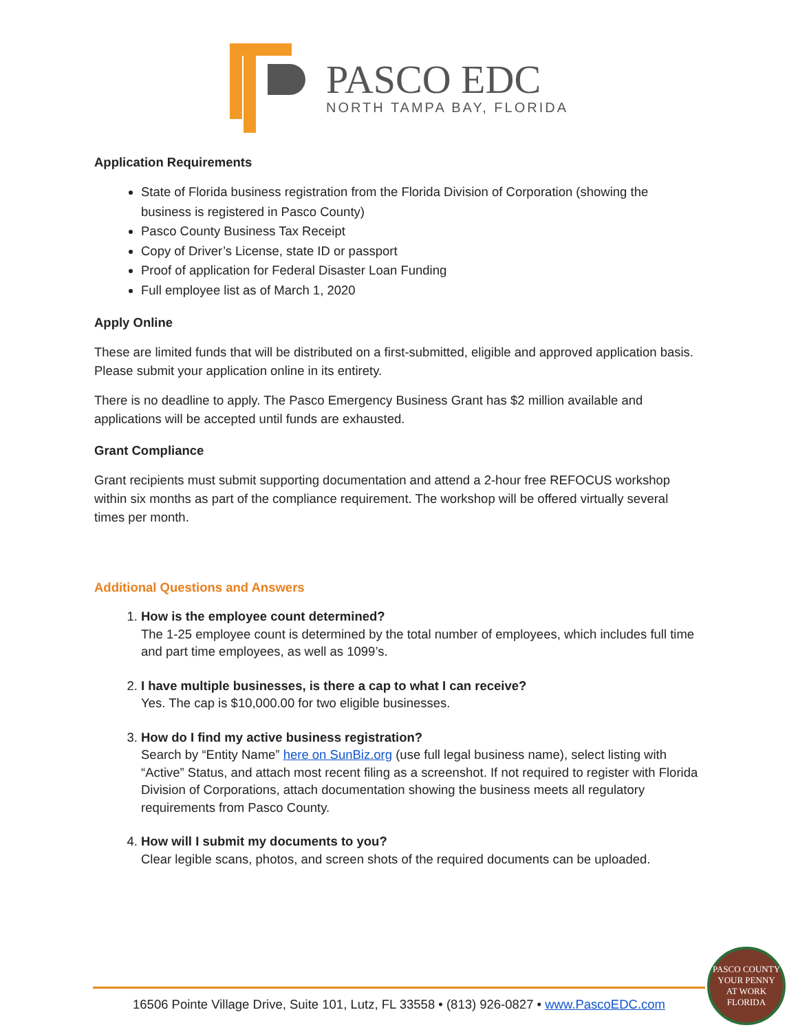PASCO EDC
NORTH TAMPA BAY, FLORIDA
Application Requirements
State of Florida business registration from the Florida Division of Corporation (showing the business is registered in Pasco County)
Pasco County Business Tax Receipt
Copy of Driver’s License, state ID or passport
Proof of application for Federal Disaster Loan Funding
Full employee list as of March 1, 2020
Apply Online
These are limited funds that will be distributed on a first-submitted, eligible and approved application basis. Please submit your application online in its entirety.
There is no deadline to apply. The Pasco Emergency Business Grant has $2 million available and applications will be accepted until funds are exhausted.
Grant Compliance
Grant recipients must submit supporting documentation and attend a 2-hour free REFOCUS workshop within six months as part of the compliance requirement. The workshop will be offered virtually several times per month.
Additional Questions and Answers
1. How is the employee count determined?
The 1-25 employee count is determined by the total number of employees, which includes full time and part time employees, as well as 1099’s.
2. I have multiple businesses, is there a cap to what I can receive?
Yes. The cap is $10,000.00 for two eligible businesses.
3. How do I find my active business registration?
Search by “Entity Name” here on SunBiz.org (use full legal business name), select listing with “Active” Status, and attach most recent filing as a screenshot. If not required to register with Florida Division of Corporations, attach documentation showing the business meets all regulatory requirements from Pasco County.
4. How will I submit my documents to you?
Clear legible scans, photos, and screen shots of the required documents can be uploaded.
16506 Pointe Village Drive, Suite 101, Lutz, FL 33558 • (813) 926-0827 • www.PascoEDC.com
PASCO COUNTY
YOUR PENNY
AT WORK
FLORIDA